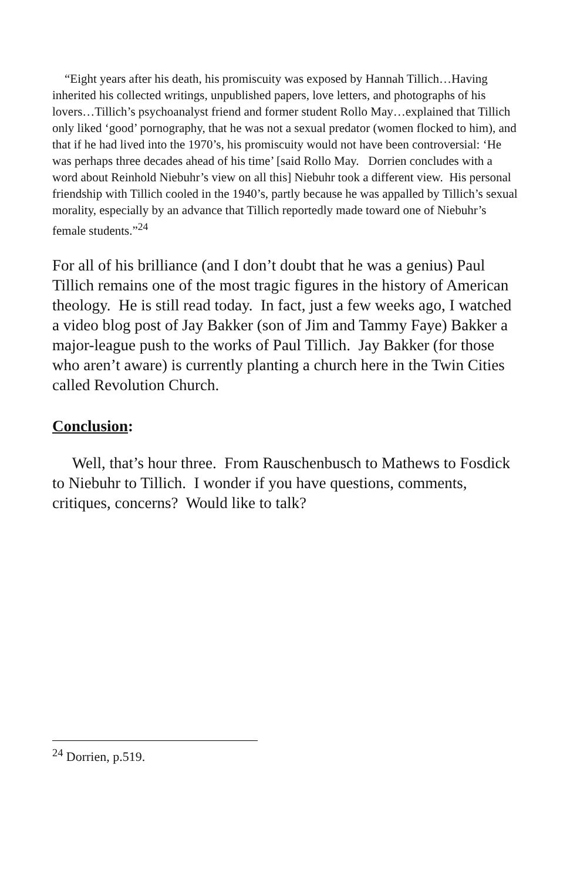“Eight years after his death, his promiscuity was exposed by Hannah Tillich…Having inherited his collected writings, unpublished papers, love letters, and photographs of his lovers…Tillich’s psychoanalyst friend and former student Rollo May…explained that Tillich only liked ‘good’ pornography, that he was not a sexual predator (women flocked to him), and that if he had lived into the 1970’s, his promiscuity would not have been controversial: ‘He was perhaps three decades ahead of his time’ [said Rollo May. Dorrien concludes with a word about Reinhold Niebuhr’s view on all this] Niebuhr took a different view. His personal friendship with Tillich cooled in the 1940’s, partly because he was appalled by Tillich’s sexual morality, especially by an advance that Tillich reportedly made toward one of Niebuhr’s female students.”<sup>24</sup>
For all of his brilliance (and I don’t doubt that he was a genius) Paul Tillich remains one of the most tragic figures in the history of American theology. He is still read today. In fact, just a few weeks ago, I watched a video blog post of Jay Bakker (son of Jim and Tammy Faye) Bakker a major-league push to the works of Paul Tillich. Jay Bakker (for those who aren’t aware) is currently planting a church here in the Twin Cities called Revolution Church.
Conclusion:
Well, that’s hour three. From Rauschenbusch to Mathews to Fosdick to Niebuhr to Tillich. I wonder if you have questions, comments, critiques, concerns? Would like to talk?
<sup>24</sup> Dorrien, p.519.